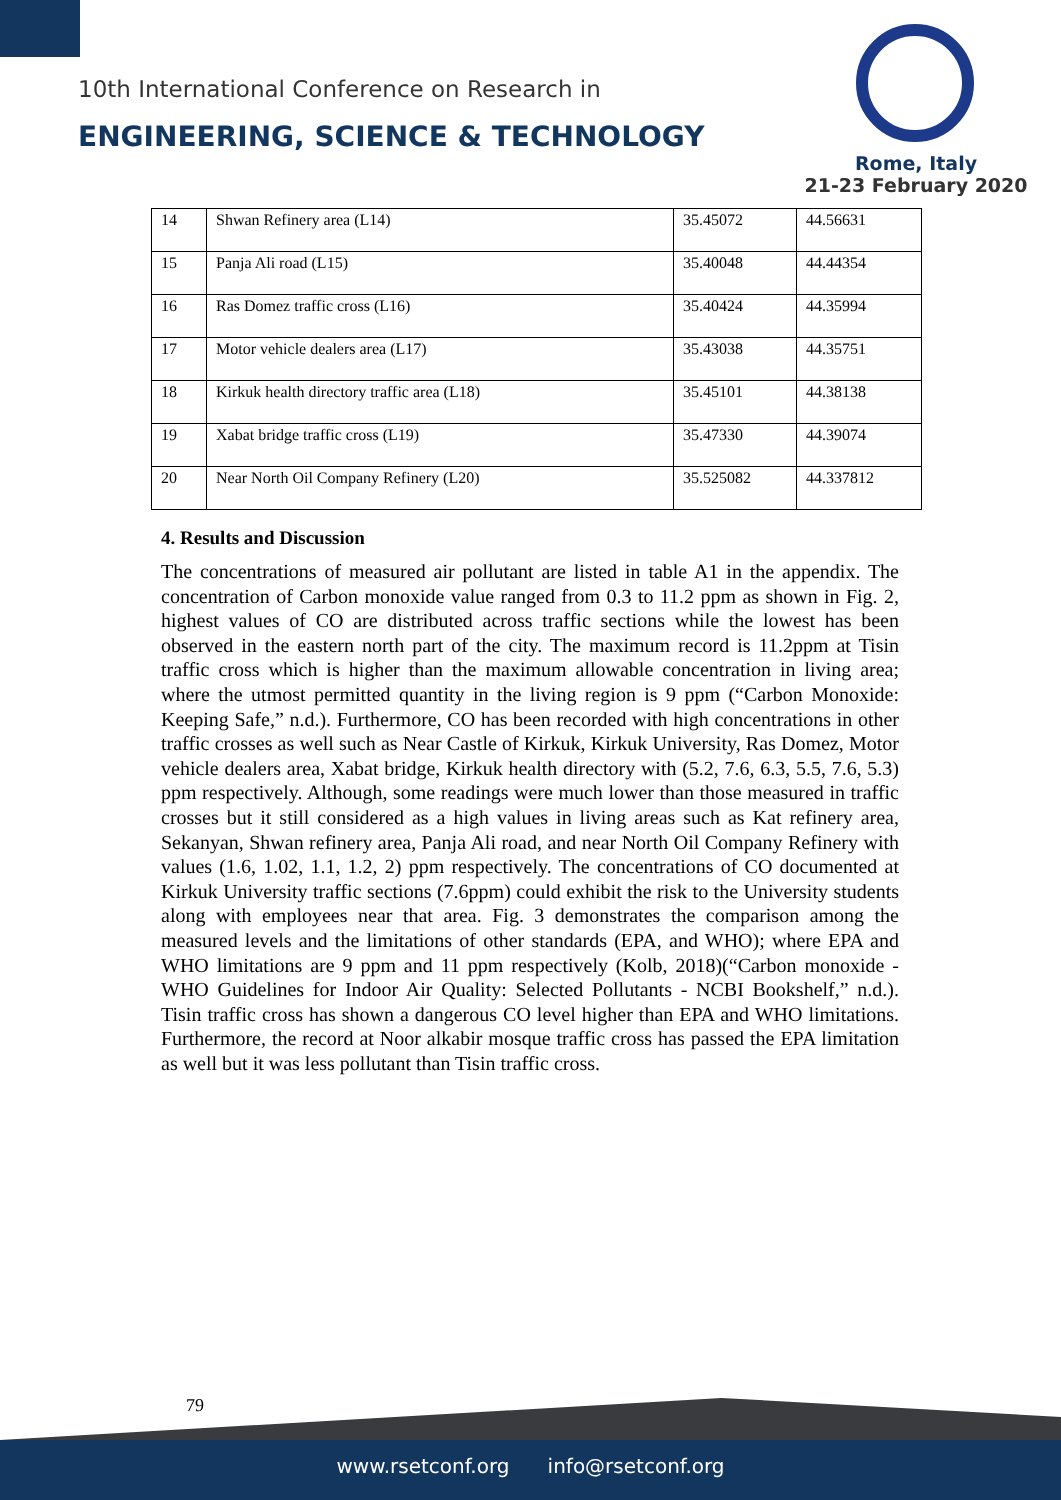10th International Conference on Research in
ENGINEERING, SCIENCE & TECHNOLOGY
Rome, Italy
21-23 February 2020
| 14 | Shwan Refinery area (L14) | 35.45072 | 44.56631 |
| 15 | Panja Ali road (L15) | 35.40048 | 44.44354 |
| 16 | Ras Domez traffic cross (L16) | 35.40424 | 44.35994 |
| 17 | Motor vehicle dealers area (L17) | 35.43038 | 44.35751 |
| 18 | Kirkuk health directory traffic area (L18) | 35.45101 | 44.38138 |
| 19 | Xabat bridge traffic cross (L19) | 35.47330 | 44.39074 |
| 20 | Near North Oil Company Refinery (L20) | 35.525082 | 44.337812 |
4. Results and Discussion
The concentrations of measured air pollutant are listed in table A1 in the appendix. The concentration of Carbon monoxide value ranged from 0.3 to 11.2 ppm as shown in Fig. 2, highest values of CO are distributed across traffic sections while the lowest has been observed in the eastern north part of the city. The maximum record is 11.2ppm at Tisin traffic cross which is higher than the maximum allowable concentration in living area; where the utmost permitted quantity in the living region is 9 ppm (“Carbon Monoxide: Keeping Safe,” n.d.). Furthermore, CO has been recorded with high concentrations in other traffic crosses as well such as Near Castle of Kirkuk, Kirkuk University, Ras Domez, Motor vehicle dealers area, Xabat bridge, Kirkuk health directory with (5.2, 7.6, 6.3, 5.5, 7.6, 5.3) ppm respectively. Although, some readings were much lower than those measured in traffic crosses but it still considered as a high values in living areas such as Kat refinery area, Sekanyan, Shwan refinery area, Panja Ali road, and near North Oil Company Refinery with values (1.6, 1.02, 1.1, 1.2, 2) ppm respectively. The concentrations of CO documented at Kirkuk University traffic sections (7.6ppm) could exhibit the risk to the University students along with employees near that area. Fig. 3 demonstrates the comparison among the measured levels and the limitations of other standards (EPA, and WHO); where EPA and WHO limitations are 9 ppm and 11 ppm respectively (Kolb, 2018)(“Carbon monoxide - WHO Guidelines for Indoor Air Quality: Selected Pollutants - NCBI Bookshelf,” n.d.). Tisin traffic cross has shown a dangerous CO level higher than EPA and WHO limitations. Furthermore, the record at Noor alkabir mosque traffic cross has passed the EPA limitation as well but it was less pollutant than Tisin traffic cross.
79
www.rsetconf.org info@rsetconf.org